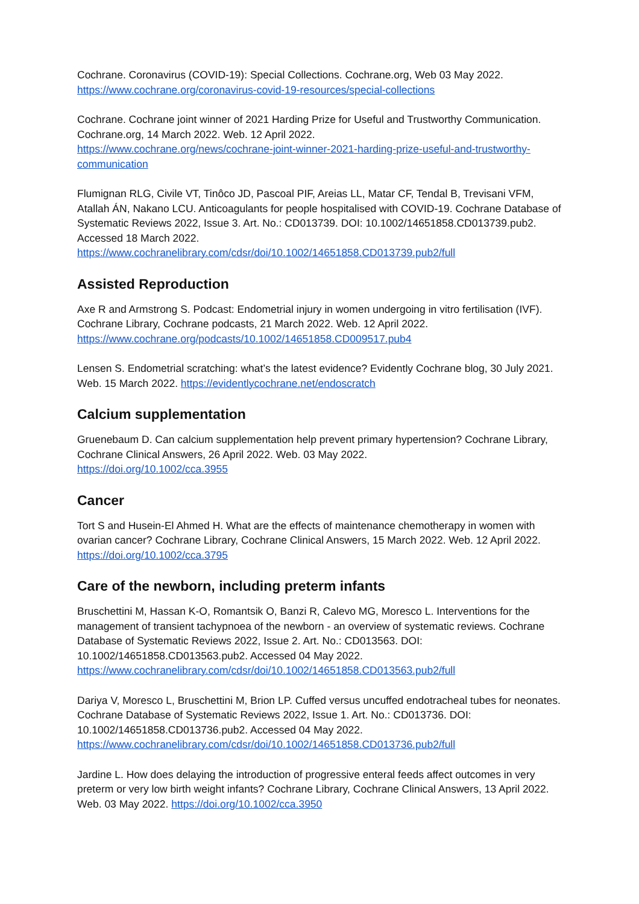Cochrane. Coronavirus (COVID-19): Special Collections. Cochrane.org, Web 03 May 2022.
https://www.cochrane.org/coronavirus-covid-19-resources/special-collections
Cochrane. Cochrane joint winner of 2021 Harding Prize for Useful and Trustworthy Communication. Cochrane.org, 14 March 2022. Web. 12 April 2022.
https://www.cochrane.org/news/cochrane-joint-winner-2021-harding-prize-useful-and-trustworthy-communication
Flumignan RLG, Civile VT, Tinôco JD, Pascoal PIF, Areias LL, Matar CF, Tendal B, Trevisani VFM, Atallah ÁN, Nakano LCU. Anticoagulants for people hospitalised with COVID-19. Cochrane Database of Systematic Reviews 2022, Issue 3. Art. No.: CD013739. DOI: 10.1002/14651858.CD013739.pub2. Accessed 18 March 2022.
https://www.cochranelibrary.com/cdsr/doi/10.1002/14651858.CD013739.pub2/full
Assisted Reproduction
Axe R and Armstrong S. Podcast: Endometrial injury in women undergoing in vitro fertilisation (IVF). Cochrane Library, Cochrane podcasts, 21 March 2022. Web. 12 April 2022.
https://www.cochrane.org/podcasts/10.1002/14651858.CD009517.pub4
Lensen S. Endometrial scratching: what’s the latest evidence? Evidently Cochrane blog, 30 July 2021. Web. 15 March 2022. https://evidentlycochrane.net/endoscratch
Calcium supplementation
Gruenebaum D. Can calcium supplementation help prevent primary hypertension? Cochrane Library, Cochrane Clinical Answers, 26 April 2022. Web. 03 May 2022.
https://doi.org/10.1002/cca.3955
Cancer
Tort S and Husein-El Ahmed H. What are the effects of maintenance chemotherapy in women with ovarian cancer? Cochrane Library, Cochrane Clinical Answers, 15 March 2022. Web. 12 April 2022.
https://doi.org/10.1002/cca.3795
Care of the newborn, including preterm infants
Bruschettini M, Hassan K-O, Romantsik O, Banzi R, Calevo MG, Moresco L. Interventions for the management of transient tachypnoea of the newborn - an overview of systematic reviews. Cochrane Database of Systematic Reviews 2022, Issue 2. Art. No.: CD013563. DOI: 10.1002/14651858.CD013563.pub2. Accessed 04 May 2022.
https://www.cochranelibrary.com/cdsr/doi/10.1002/14651858.CD013563.pub2/full
Dariya V, Moresco L, Bruschettini M, Brion LP. Cuffed versus uncuffed endotracheal tubes for neonates. Cochrane Database of Systematic Reviews 2022, Issue 1. Art. No.: CD013736. DOI: 10.1002/14651858.CD013736.pub2. Accessed 04 May 2022.
https://www.cochranelibrary.com/cdsr/doi/10.1002/14651858.CD013736.pub2/full
Jardine L. How does delaying the introduction of progressive enteral feeds affect outcomes in very preterm or very low birth weight infants? Cochrane Library, Cochrane Clinical Answers, 13 April 2022. Web. 03 May 2022. https://doi.org/10.1002/cca.3950